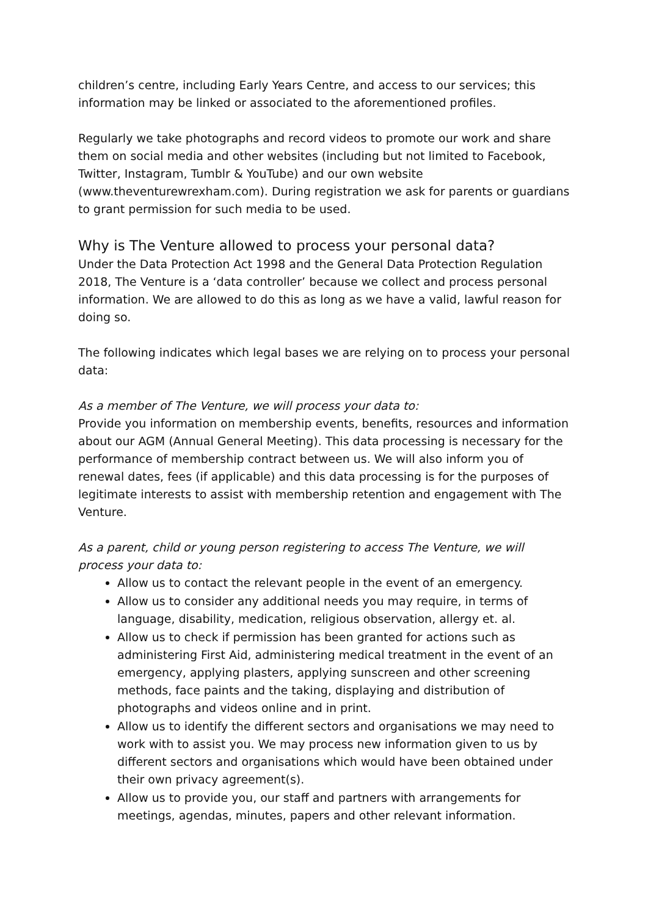children’s centre, including Early Years Centre, and access to our services; this information may be linked or associated to the aforementioned profiles.
Regularly we take photographs and record videos to promote our work and share them on social media and other websites (including but not limited to Facebook, Twitter, Instagram, Tumblr & YouTube) and our own website (www.theventurewrexham.com). During registration we ask for parents or guardians to grant permission for such media to be used.
Why is The Venture allowed to process your personal data?
Under the Data Protection Act 1998 and the General Data Protection Regulation 2018, The Venture is a ‘data controller’ because we collect and process personal information. We are allowed to do this as long as we have a valid, lawful reason for doing so.
The following indicates which legal bases we are relying on to process your personal data:
As a member of The Venture, we will process your data to:
Provide you information on membership events, benefits, resources and information about our AGM (Annual General Meeting). This data processing is necessary for the performance of membership contract between us. We will also inform you of renewal dates, fees (if applicable) and this data processing is for the purposes of legitimate interests to assist with membership retention and engagement with The Venture.
As a parent, child or young person registering to access The Venture, we will process your data to:
Allow us to contact the relevant people in the event of an emergency.
Allow us to consider any additional needs you may require, in terms of language, disability, medication, religious observation, allergy et. al.
Allow us to check if permission has been granted for actions such as administering First Aid, administering medical treatment in the event of an emergency, applying plasters, applying sunscreen and other screening methods, face paints and the taking, displaying and distribution of photographs and videos online and in print.
Allow us to identify the different sectors and organisations we may need to work with to assist you. We may process new information given to us by different sectors and organisations which would have been obtained under their own privacy agreement(s).
Allow us to provide you, our staff and partners with arrangements for meetings, agendas, minutes, papers and other relevant information.